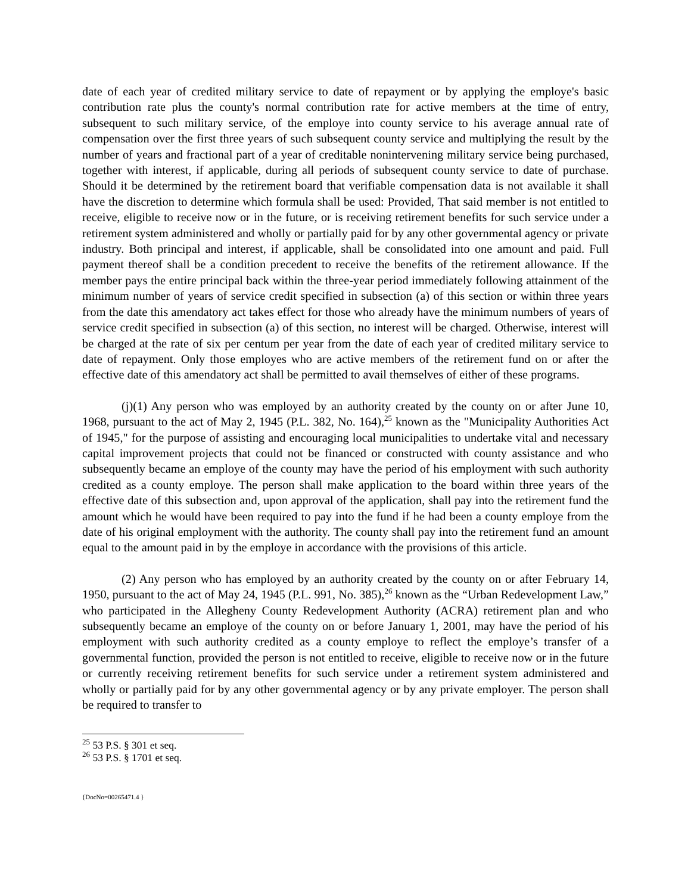date of each year of credited military service to date of repayment or by applying the employe's basic contribution rate plus the county's normal contribution rate for active members at the time of entry, subsequent to such military service, of the employe into county service to his average annual rate of compensation over the first three years of such subsequent county service and multiplying the result by the number of years and fractional part of a year of creditable nonintervening military service being purchased, together with interest, if applicable, during all periods of subsequent county service to date of purchase. Should it be determined by the retirement board that verifiable compensation data is not available it shall have the discretion to determine which formula shall be used: Provided, That said member is not entitled to receive, eligible to receive now or in the future, or is receiving retirement benefits for such service under a retirement system administered and wholly or partially paid for by any other governmental agency or private industry. Both principal and interest, if applicable, shall be consolidated into one amount and paid. Full payment thereof shall be a condition precedent to receive the benefits of the retirement allowance. If the member pays the entire principal back within the three-year period immediately following attainment of the minimum number of years of service credit specified in subsection (a) of this section or within three years from the date this amendatory act takes effect for those who already have the minimum numbers of years of service credit specified in subsection (a) of this section, no interest will be charged. Otherwise, interest will be charged at the rate of six per centum per year from the date of each year of credited military service to date of repayment. Only those employes who are active members of the retirement fund on or after the effective date of this amendatory act shall be permitted to avail themselves of either of these programs.
(j)(1) Any person who was employed by an authority created by the county on or after June 10, 1968, pursuant to the act of May 2, 1945 (P.L. 382, No. 164),<sup>25</sup> known as the "Municipality Authorities Act of 1945," for the purpose of assisting and encouraging local municipalities to undertake vital and necessary capital improvement projects that could not be financed or constructed with county assistance and who subsequently became an employe of the county may have the period of his employment with such authority credited as a county employe. The person shall make application to the board within three years of the effective date of this subsection and, upon approval of the application, shall pay into the retirement fund the amount which he would have been required to pay into the fund if he had been a county employe from the date of his original employment with the authority. The county shall pay into the retirement fund an amount equal to the amount paid in by the employe in accordance with the provisions of this article.
(2) Any person who has employed by an authority created by the county on or after February 14, 1950, pursuant to the act of May 24, 1945 (P.L. 991, No. 385),<sup>26</sup> known as the “Urban Redevelopment Law,” who participated in the Allegheny County Redevelopment Authority (ACRA) retirement plan and who subsequently became an employe of the county on or before January 1, 2001, may have the period of his employment with such authority credited as a county employe to reflect the employe’s transfer of a governmental function, provided the person is not entitled to receive, eligible to receive now or in the future or currently receiving retirement benefits for such service under a retirement system administered and wholly or partially paid for by any other governmental agency or by any private employer. The person shall be required to transfer to
<sup>25</sup> 53 P.S. § 301 et seq.
<sup>26</sup> 53 P.S. § 1701 et seq.
{DocNo=00265471.4 }